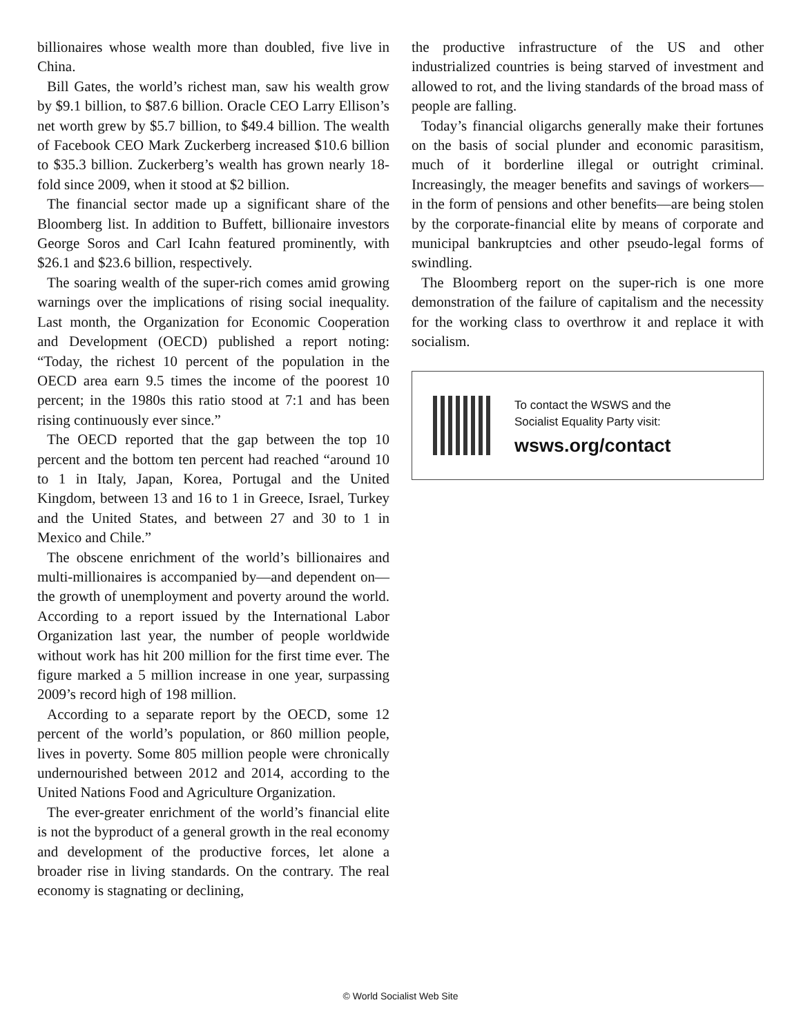billionaires whose wealth more than doubled, five live in China.
Bill Gates, the world’s richest man, saw his wealth grow by $9.1 billion, to $87.6 billion. Oracle CEO Larry Ellison’s net worth grew by $5.7 billion, to $49.4 billion. The wealth of Facebook CEO Mark Zuckerberg increased $10.6 billion to $35.3 billion. Zuckerberg’s wealth has grown nearly 18-fold since 2009, when it stood at $2 billion.
The financial sector made up a significant share of the Bloomberg list. In addition to Buffett, billionaire investors George Soros and Carl Icahn featured prominently, with $26.1 and $23.6 billion, respectively.
The soaring wealth of the super-rich comes amid growing warnings over the implications of rising social inequality. Last month, the Organization for Economic Cooperation and Development (OECD) published a report noting: “Today, the richest 10 percent of the population in the OECD area earn 9.5 times the income of the poorest 10 percent; in the 1980s this ratio stood at 7:1 and has been rising continuously ever since.”
The OECD reported that the gap between the top 10 percent and the bottom ten percent had reached “around 10 to 1 in Italy, Japan, Korea, Portugal and the United Kingdom, between 13 and 16 to 1 in Greece, Israel, Turkey and the United States, and between 27 and 30 to 1 in Mexico and Chile.”
The obscene enrichment of the world’s billionaires and multi-millionaires is accompanied by—and dependent on—the growth of unemployment and poverty around the world. According to a report issued by the International Labor Organization last year, the number of people worldwide without work has hit 200 million for the first time ever. The figure marked a 5 million increase in one year, surpassing 2009’s record high of 198 million.
According to a separate report by the OECD, some 12 percent of the world’s population, or 860 million people, lives in poverty. Some 805 million people were chronically undernourished between 2012 and 2014, according to the United Nations Food and Agriculture Organization.
The ever-greater enrichment of the world’s financial elite is not the byproduct of a general growth in the real economy and development of the productive forces, let alone a broader rise in living standards. On the contrary. The real economy is stagnating or declining,
the productive infrastructure of the US and other industrialized countries is being starved of investment and allowed to rot, and the living standards of the broad mass of people are falling.
Today’s financial oligarchs generally make their fortunes on the basis of social plunder and economic parasitism, much of it borderline illegal or outright criminal. Increasingly, the meager benefits and savings of workers—in the form of pensions and other benefits—are being stolen by the corporate-financial elite by means of corporate and municipal bankruptcies and other pseudo-legal forms of swindling.
The Bloomberg report on the super-rich is one more demonstration of the failure of capitalism and the necessity for the working class to overthrow it and replace it with socialism.
To contact the WSWS and the
Socialist Equality Party visit:
wsws.org/contact
© World Socialist Web Site